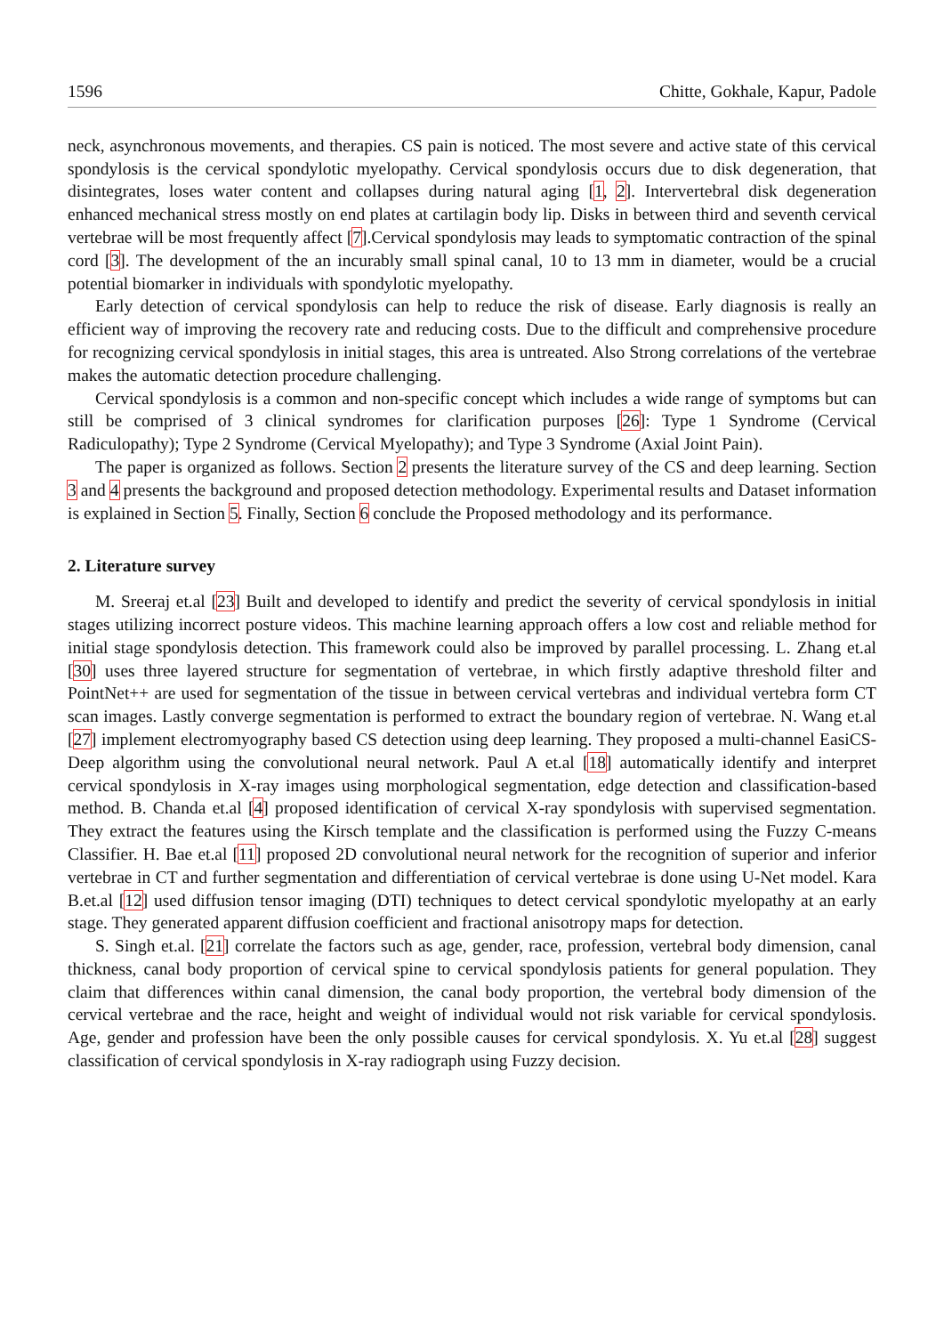1596 Chitte, Gokhale, Kapur, Padole
neck, asynchronous movements, and therapies. CS pain is noticed. The most severe and active state of this cervical spondylosis is the cervical spondylotic myelopathy. Cervical spondylosis occurs due to disk degeneration, that disintegrates, loses water content and collapses during natural aging [1, 2]. Intervertebral disk degeneration enhanced mechanical stress mostly on end plates at cartilagin body lip. Disks in between third and seventh cervical vertebrae will be most frequently affect [7].Cervical spondylosis may leads to symptomatic contraction of the spinal cord [3]. The development of the an incurably small spinal canal, 10 to 13 mm in diameter, would be a crucial potential biomarker in individuals with spondylotic myelopathy.
Early detection of cervical spondylosis can help to reduce the risk of disease. Early diagnosis is really an efficient way of improving the recovery rate and reducing costs. Due to the difficult and comprehensive procedure for recognizing cervical spondylosis in initial stages, this area is untreated. Also Strong correlations of the vertebrae makes the automatic detection procedure challenging.
Cervical spondylosis is a common and non-specific concept which includes a wide range of symptoms but can still be comprised of 3 clinical syndromes for clarification purposes [26]: Type 1 Syndrome (Cervical Radiculopathy); Type 2 Syndrome (Cervical Myelopathy); and Type 3 Syndrome (Axial Joint Pain).
The paper is organized as follows. Section 2 presents the literature survey of the CS and deep learning. Section 3 and 4 presents the background and proposed detection methodology. Experimental results and Dataset information is explained in Section 5. Finally, Section 6 conclude the Proposed methodology and its performance.
2. Literature survey
M. Sreeraj et.al [23] Built and developed to identify and predict the severity of cervical spondylosis in initial stages utilizing incorrect posture videos. This machine learning approach offers a low cost and reliable method for initial stage spondylosis detection. This framework could also be improved by parallel processing. L. Zhang et.al [30] uses three layered structure for segmentation of vertebrae, in which firstly adaptive threshold filter and PointNet++ are used for segmentation of the tissue in between cervical vertebras and individual vertebra form CT scan images. Lastly converge segmentation is performed to extract the boundary region of vertebrae. N. Wang et.al [27] implement electromyography based CS detection using deep learning. They proposed a multi-channel EasiCS-Deep algorithm using the convolutional neural network. Paul A et.al [18] automatically identify and interpret cervical spondylosis in X-ray images using morphological segmentation, edge detection and classification-based method. B. Chanda et.al [4] proposed identification of cervical X-ray spondylosis with supervised segmentation. They extract the features using the Kirsch template and the classification is performed using the Fuzzy C-means Classifier. H. Bae et.al [11] proposed 2D convolutional neural network for the recognition of superior and inferior vertebrae in CT and further segmentation and differentiation of cervical vertebrae is done using U-Net model. Kara B.et.al [12] used diffusion tensor imaging (DTI) techniques to detect cervical spondylotic myelopathy at an early stage. They generated apparent diffusion coefficient and fractional anisotropy maps for detection.
S. Singh et.al. [21] correlate the factors such as age, gender, race, profession, vertebral body dimension, canal thickness, canal body proportion of cervical spine to cervical spondylosis patients for general population. They claim that differences within canal dimension, the canal body proportion, the vertebral body dimension of the cervical vertebrae and the race, height and weight of individual would not risk variable for cervical spondylosis. Age, gender and profession have been the only possible causes for cervical spondylosis. X. Yu et.al [28] suggest classification of cervical spondylosis in X-ray radiograph using Fuzzy decision.